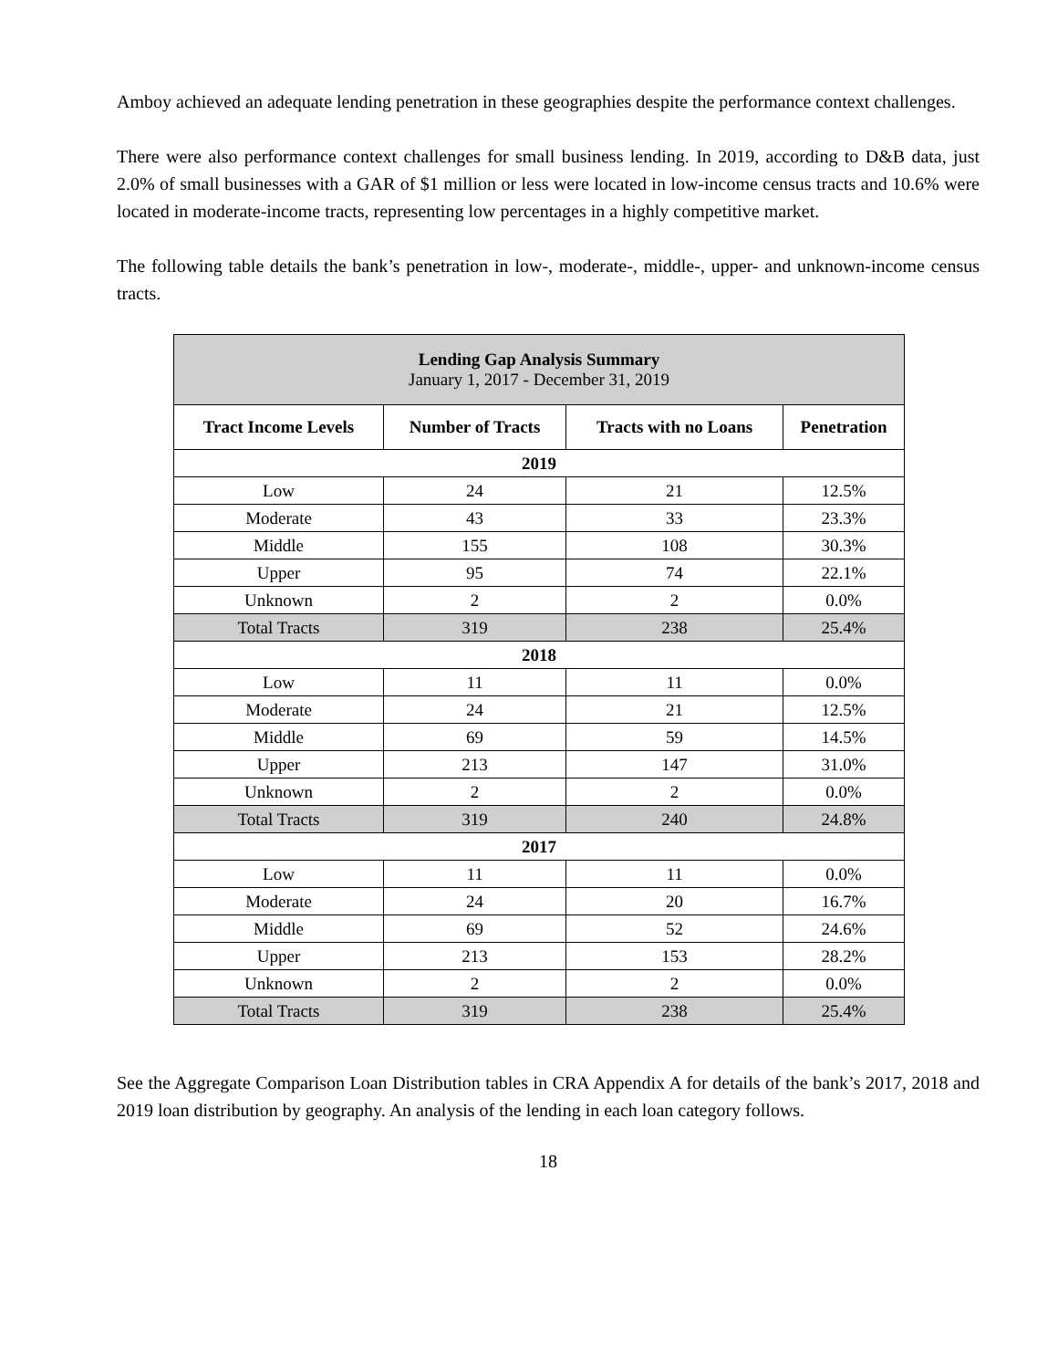Amboy achieved an adequate lending penetration in these geographies despite the performance context challenges.
There were also performance context challenges for small business lending. In 2019, according to D&B data, just 2.0% of small businesses with a GAR of $1 million or less were located in low-income census tracts and 10.6% were located in moderate-income tracts, representing low percentages in a highly competitive market.
The following table details the bank’s penetration in low-, moderate-, middle-, upper- and unknown-income census tracts.
| Lending Gap Analysis Summary January 1, 2017 - December 31, 2019 | | | |
| --- | --- | --- | --- |
| Tract Income Levels | Number of Tracts | Tracts with no Loans | Penetration |
| 2019 | | | |
| Low | 24 | 21 | 12.5% |
| Moderate | 43 | 33 | 23.3% |
| Middle | 155 | 108 | 30.3% |
| Upper | 95 | 74 | 22.1% |
| Unknown | 2 | 2 | 0.0% |
| Total Tracts | 319 | 238 | 25.4% |
| 2018 | | | |
| Low | 11 | 11 | 0.0% |
| Moderate | 24 | 21 | 12.5% |
| Middle | 69 | 59 | 14.5% |
| Upper | 213 | 147 | 31.0% |
| Unknown | 2 | 2 | 0.0% |
| Total Tracts | 319 | 240 | 24.8% |
| 2017 | | | |
| Low | 11 | 11 | 0.0% |
| Moderate | 24 | 20 | 16.7% |
| Middle | 69 | 52 | 24.6% |
| Upper | 213 | 153 | 28.2% |
| Unknown | 2 | 2 | 0.0% |
| Total Tracts | 319 | 238 | 25.4% |
See the Aggregate Comparison Loan Distribution tables in CRA Appendix A for details of the bank’s 2017, 2018 and 2019 loan distribution by geography. An analysis of the lending in each loan category follows.
18